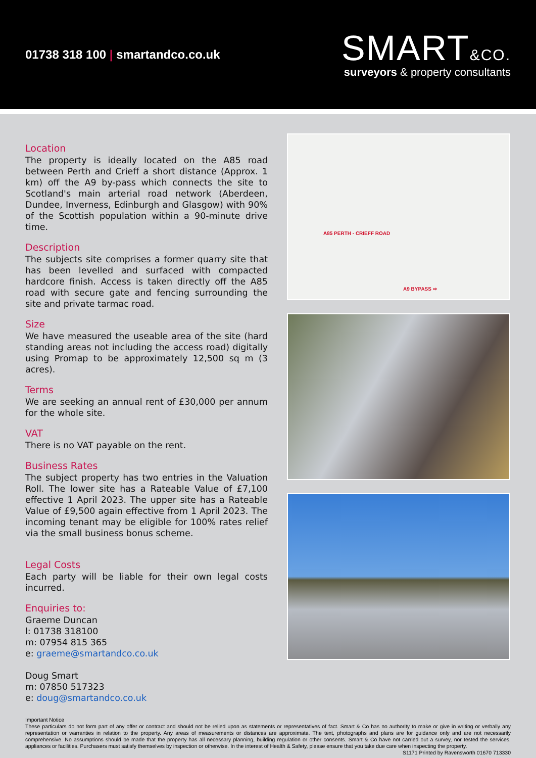01738 318 100 | smartandco.co.uk
SMART&CO.
surveyors & property consultants
Location
The property is ideally located on the A85 road between Perth and Crieff a short distance (Approx. 1 km) off the A9 by-pass which connects the site to Scotland's main arterial road network (Aberdeen, Dundee, Inverness, Edinburgh and Glasgow) with 90% of the Scottish population within a 90-minute drive time.
Description
The subjects site comprises a former quarry site that has been levelled and surfaced with compacted hardcore finish. Access is taken directly off the A85 road with secure gate and fencing surrounding the site and private tarmac road.
Size
We have measured the useable area of the site (hard standing areas not including the access road) digitally using Promap to be approximately 12,500 sq m (3 acres).
Terms
We are seeking an annual rent of £30,000 per annum for the whole site.
VAT
There is no VAT payable on the rent.
Business Rates
The subject property has two entries in the Valuation Roll. The lower site has a Rateable Value of £7,100 effective 1 April 2023. The upper site has a Rateable Value of £9,500 again effective from 1 April 2023. The incoming tenant may be eligible for 100% rates relief via the small business bonus scheme.
Legal Costs
Each party will be liable for their own legal costs incurred.
Enquiries to:
Graeme Duncan
l: 01738 318100
m: 07954 815 365
e: graeme@smartandco.co.uk
Doug Smart
m: 07850 517323
e: doug@smartandco.co.uk
A85 PERTH - CRIEFF ROAD
A9 BYPASS ⇨
Important Notice
These particulars do not form part of any offer or contract and should not be relied upon as statements or representatives of fact. Smart & Co has no authority to make or give in writing or verbally any representation or warranties in relation to the property. Any areas of measurements or distances are approximate. The text, photographs and plans are for guidance only and are not necessarily comprehensive. No assumptions should be made that the property has all necessary planning, building regulation or other consents. Smart & Co have not carried out a survey, nor tested the services, appliances or facilities. Purchasers must satisfy themselves by inspection or otherwise. In the interest of Health & Safety, please ensure that you take due care when inspecting the property.
S1171 Printed by Ravensworth 01670 713330